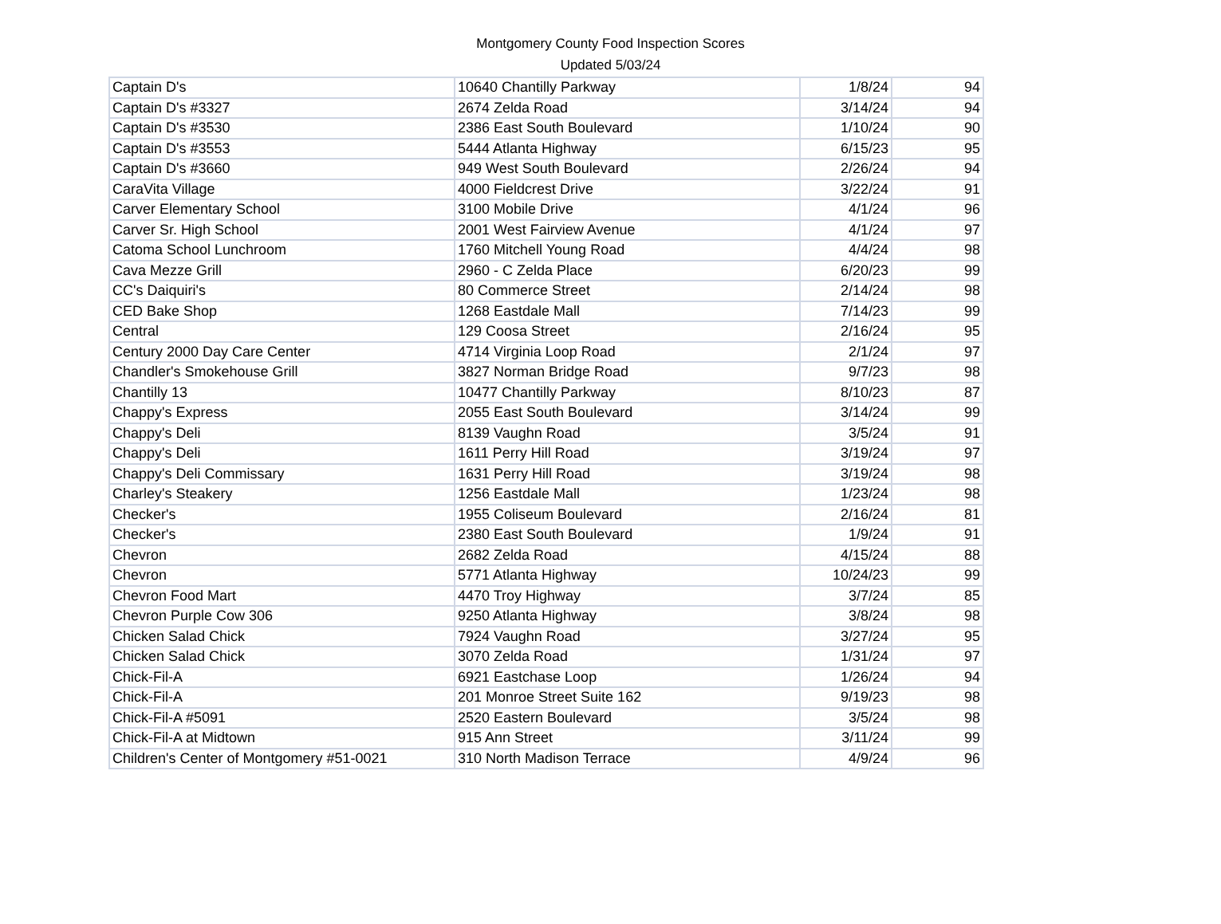Montgomery County Food Inspection Scores
Updated 5/03/24
| Captain D's | 10640 Chantilly Parkway | 1/8/24 | 94 |
| Captain D's #3327 | 2674 Zelda Road | 3/14/24 | 94 |
| Captain D's #3530 | 2386 East South Boulevard | 1/10/24 | 90 |
| Captain D's #3553 | 5444 Atlanta Highway | 6/15/23 | 95 |
| Captain D's #3660 | 949 West South Boulevard | 2/26/24 | 94 |
| CaraVita Village | 4000 Fieldcrest Drive | 3/22/24 | 91 |
| Carver Elementary School | 3100 Mobile Drive | 4/1/24 | 96 |
| Carver Sr. High School | 2001 West Fairview Avenue | 4/1/24 | 97 |
| Catoma School Lunchroom | 1760 Mitchell Young Road | 4/4/24 | 98 |
| Cava Mezze Grill | 2960 - C Zelda Place | 6/20/23 | 99 |
| CC's Daiquiri's | 80 Commerce Street | 2/14/24 | 98 |
| CED Bake Shop | 1268 Eastdale Mall | 7/14/23 | 99 |
| Central | 129 Coosa Street | 2/16/24 | 95 |
| Century 2000 Day Care Center | 4714 Virginia Loop Road | 2/1/24 | 97 |
| Chandler's Smokehouse Grill | 3827 Norman Bridge Road | 9/7/23 | 98 |
| Chantilly 13 | 10477 Chantilly Parkway | 8/10/23 | 87 |
| Chappy's Express | 2055 East South Boulevard | 3/14/24 | 99 |
| Chappy's Deli | 8139 Vaughn Road | 3/5/24 | 91 |
| Chappy's Deli | 1611 Perry Hill Road | 3/19/24 | 97 |
| Chappy's Deli Commissary | 1631 Perry Hill Road | 3/19/24 | 98 |
| Charley's Steakery | 1256 Eastdale Mall | 1/23/24 | 98 |
| Checker's | 1955 Coliseum Boulevard | 2/16/24 | 81 |
| Checker's | 2380 East South Boulevard | 1/9/24 | 91 |
| Chevron | 2682 Zelda Road | 4/15/24 | 88 |
| Chevron | 5771 Atlanta Highway | 10/24/23 | 99 |
| Chevron Food Mart | 4470 Troy Highway | 3/7/24 | 85 |
| Chevron Purple Cow 306 | 9250 Atlanta Highway | 3/8/24 | 98 |
| Chicken Salad Chick | 7924 Vaughn Road | 3/27/24 | 95 |
| Chicken Salad Chick | 3070 Zelda Road | 1/31/24 | 97 |
| Chick-Fil-A | 6921 Eastchase Loop | 1/26/24 | 94 |
| Chick-Fil-A | 201 Monroe Street Suite 162 | 9/19/23 | 98 |
| Chick-Fil-A #5091 | 2520 Eastern Boulevard | 3/5/24 | 98 |
| Chick-Fil-A at Midtown | 915 Ann Street | 3/11/24 | 99 |
| Children's Center of Montgomery #51-0021 | 310 North Madison Terrace | 4/9/24 | 96 |